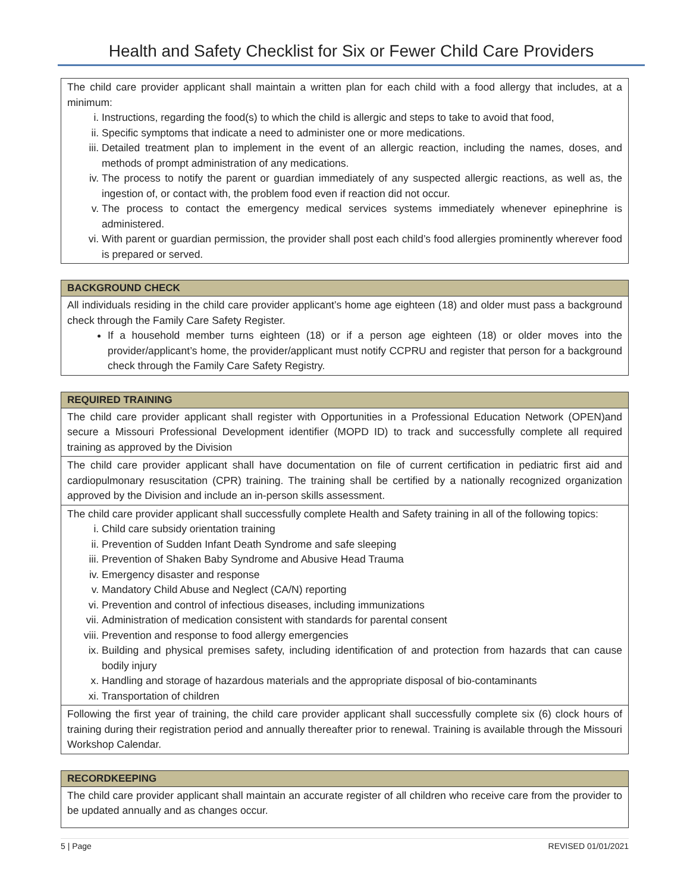Health and Safety Checklist for Six or Fewer Child Care Providers
| The child care provider applicant shall maintain a written plan for each child with a food allergy that includes, at a minimum: i. Instructions, regarding the food(s) to which the child is allergic and steps to take to avoid that food, ii. Specific symptoms that indicate a need to administer one or more medications. iii. Detailed treatment plan to implement in the event of an allergic reaction, including the names, doses, and methods of prompt administration of any medications. iv. The process to notify the parent or guardian immediately of any suspected allergic reactions, as well as, the ingestion of, or contact with, the problem food even if reaction did not occur. v. The process to contact the emergency medical services systems immediately whenever epinephrine is administered. vi. With parent or guardian permission, the provider shall post each child’s food allergies prominently wherever food is prepared or served. |
| BACKGROUND CHECK |
| --- |
| All individuals residing in the child care provider applicant’s home age eighteen (18) and older must pass a background check through the Family Care Safety Register. If a household member turns eighteen (18) or if a person age eighteen (18) or older moves into the provider/applicant’s home, the provider/applicant must notify CCPRU and register that person for a background check through the Family Care Safety Registry. |
| REQUIRED TRAINING |
| --- |
| The child care provider applicant shall register with Opportunities in a Professional Education Network (OPEN)and secure a Missouri Professional Development identifier (MOPD ID) to track and successfully complete all required training as approved by the Division |
| The child care provider applicant shall have documentation on file of current certification in pediatric first aid and cardiopulmonary resuscitation (CPR) training. The training shall be certified by a nationally recognized organization approved by the Division and include an in-person skills assessment. |
| The child care provider applicant shall successfully complete Health and Safety training in all of the following topics: i. Child care subsidy orientation training ii. Prevention of Sudden Infant Death Syndrome and safe sleeping iii. Prevention of Shaken Baby Syndrome and Abusive Head Trauma iv. Emergency disaster and response v. Mandatory Child Abuse and Neglect (CA/N) reporting vi. Prevention and control of infectious diseases, including immunizations vii. Administration of medication consistent with standards for parental consent viii. Prevention and response to food allergy emergencies ix. Building and physical premises safety, including identification of and protection from hazards that can cause bodily injury x. Handling and storage of hazardous materials and the appropriate disposal of bio-contaminants xi. Transportation of children |
| Following the first year of training, the child care provider applicant shall successfully complete six (6) clock hours of training during their registration period and annually thereafter prior to renewal. Training is available through the Missouri Workshop Calendar. |
| RECORDKEEPING |
| --- |
| The child care provider applicant shall maintain an accurate register of all children who receive care from the provider to be updated annually and as changes occur. |
5 | Page REVISED 01/01/2021